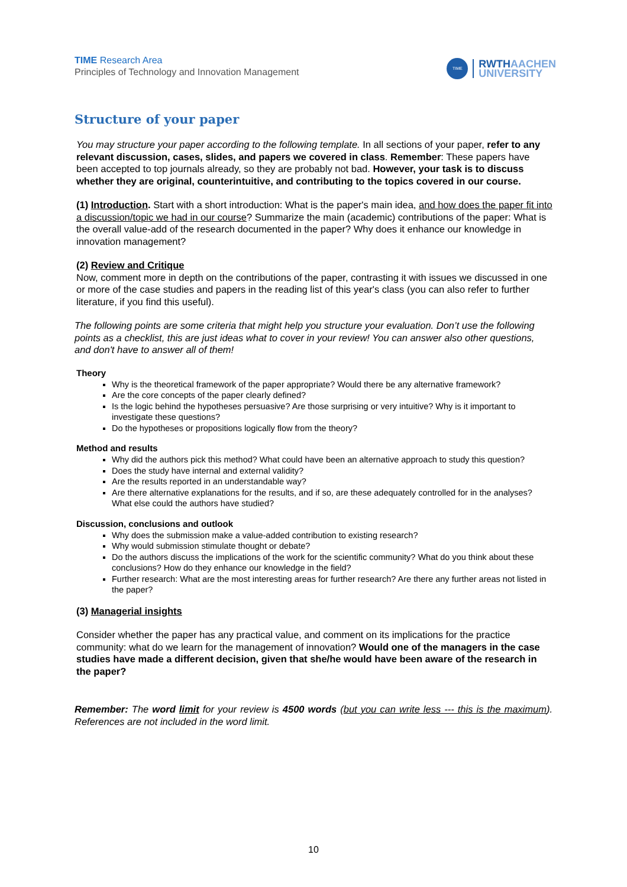TIME Research Area
Principles of Technology and Innovation Management
TIME
RWTHAACHEN
UNIVERSITY
Structure of your paper
You may structure your paper according to the following template. In all sections of your paper, refer to any relevant discussion, cases, slides, and papers we covered in class. Remember: These papers have been accepted to top journals already, so they are probably not bad. However, your task is to discuss whether they are original, counterintuitive, and contributing to the topics covered in our course.
(1) Introduction. Start with a short introduction: What is the paper's main idea, and how does the paper fit into a discussion/topic we had in our course? Summarize the main (academic) contributions of the paper: What is the overall value-add of the research documented in the paper? Why does it enhance our knowledge in innovation management?
(2) Review and Critique
Now, comment more in depth on the contributions of the paper, contrasting it with issues we discussed in one or more of the case studies and papers in the reading list of this year's class (you can also refer to further literature, if you find this useful).
The following points are some criteria that might help you structure your evaluation. Don’t use the following points as a checklist, this are just ideas what to cover in your review! You can answer also other questions, and don't have to answer all of them!
Theory
Why is the theoretical framework of the paper appropriate? Would there be any alternative framework?
Are the core concepts of the paper clearly defined?
Is the logic behind the hypotheses persuasive? Are those surprising or very intuitive? Why is it important to investigate these questions?
Do the hypotheses or propositions logically flow from the theory?
Method and results
Why did the authors pick this method? What could have been an alternative approach to study this question?
Does the study have internal and external validity?
Are the results reported in an understandable way?
Are there alternative explanations for the results, and if so, are these adequately controlled for in the analyses? What else could the authors have studied?
Discussion, conclusions and outlook
Why does the submission make a value-added contribution to existing research?
Why would submission stimulate thought or debate?
Do the authors discuss the implications of the work for the scientific community? What do you think about these conclusions? How do they enhance our knowledge in the field?
Further research: What are the most interesting areas for further research? Are there any further areas not listed in the paper?
(3) Managerial insights
Consider whether the paper has any practical value, and comment on its implications for the practice community: what do we learn for the management of innovation? Would one of the managers in the case studies have made a different decision, given that she/he would have been aware of the research in the paper?
Remember: The word limit for your review is 4500 words (but you can write less --- this is the maximum). References are not included in the word limit.
10